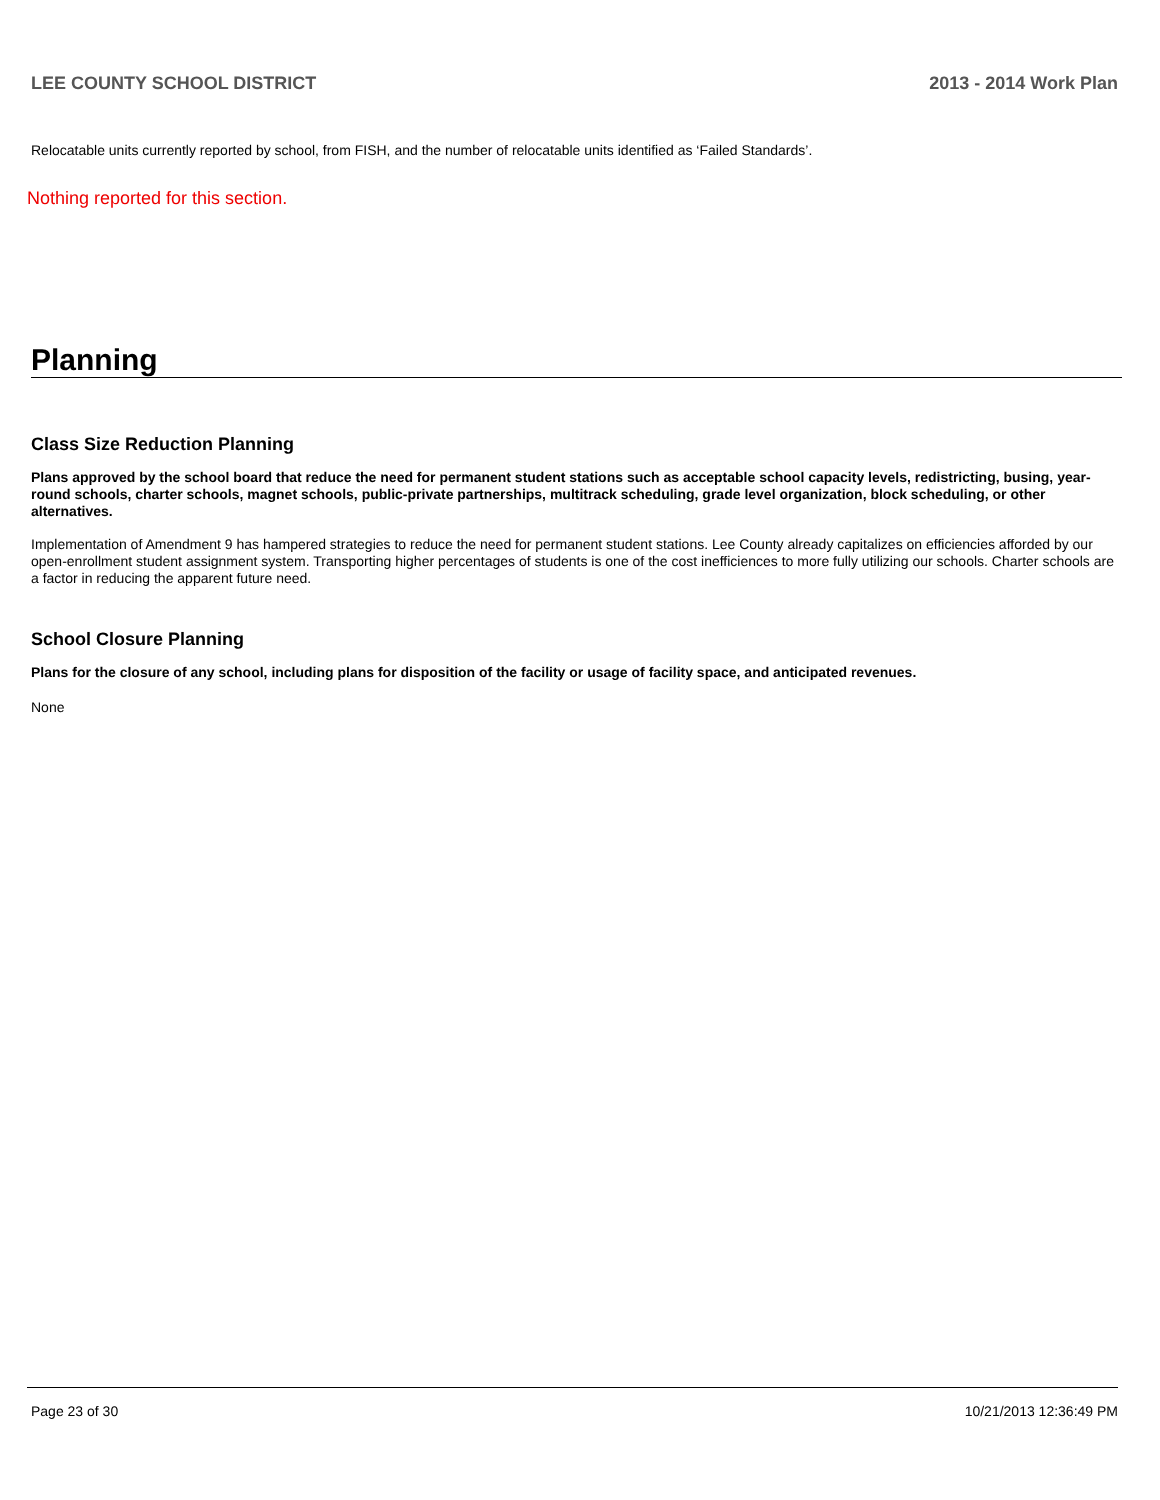LEE COUNTY SCHOOL DISTRICT 2013 - 2014 Work Plan
Relocatable units currently reported by school, from FISH, and the number of relocatable units identified as ‘Failed Standards’.
Nothing reported for this section.
Planning
Class Size Reduction Planning
Plans approved by the school board that reduce the need for permanent student stations such as acceptable school capacity levels, redistricting, busing, year-round schools, charter schools, magnet schools, public-private partnerships, multitrack scheduling, grade level organization, block scheduling, or other alternatives.
Implementation of Amendment 9 has hampered strategies to reduce the need for permanent student stations. Lee County already capitalizes on efficiencies afforded by our open-enrollment student assignment system. Transporting higher percentages of students is one of the cost inefficiences to more fully utilizing our schools. Charter schools are a factor in reducing the apparent future need.
School Closure Planning
Plans for the closure of any school, including plans for disposition of the facility or usage of facility space, and anticipated revenues.
None
Page 23 of 30 10/21/2013 12:36:49 PM